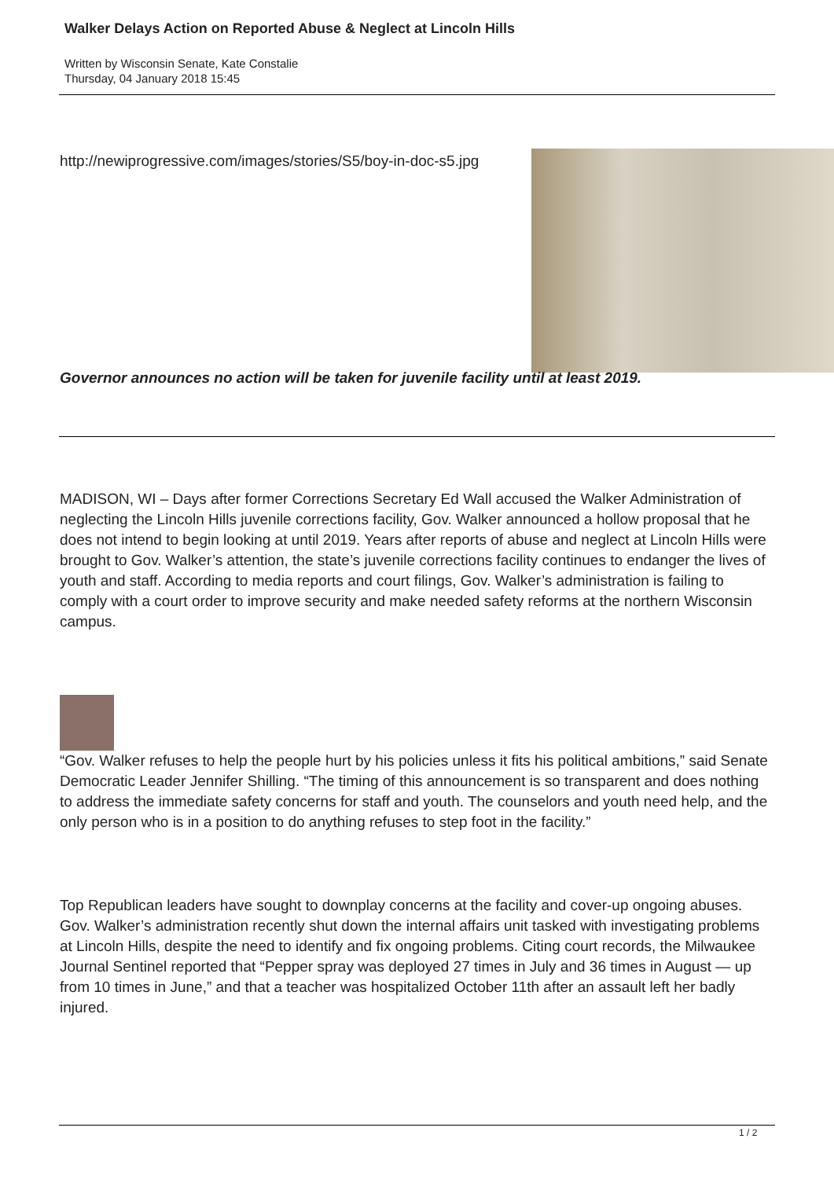Walker Delays Action on Reported Abuse & Neglect at Lincoln Hills
Written by Wisconsin Senate, Kate Constalie
Thursday, 04 January 2018 15:45
http://newiprogressive.com/images/stories/S5/boy-in-doc-s5.jpg
Governor announces no action will be taken for juvenile facility until at least 2019.
MADISON, WI – Days after former Corrections Secretary Ed Wall accused the Walker Administration of neglecting the Lincoln Hills juvenile corrections facility, Gov. Walker announced a hollow proposal that he does not intend to begin looking at until 2019. Years after reports of abuse and neglect at Lincoln Hills were brought to Gov. Walker’s attention, the state’s juvenile corrections facility continues to endanger the lives of youth and staff. According to media reports and court filings, Gov. Walker’s administration is failing to comply with a court order to improve security and make needed safety reforms at the northern Wisconsin campus.
“Gov. Walker refuses to help the people hurt by his policies unless it fits his political ambitions,” said Senate Democratic Leader Jennifer Shilling. “The timing of this announcement is so transparent and does nothing to address the immediate safety concerns for staff and youth. The counselors and youth need help, and the only person who is in a position to do anything refuses to step foot in the facility.”
Top Republican leaders have sought to downplay concerns at the facility and cover-up ongoing abuses. Gov. Walker’s administration recently shut down the internal affairs unit tasked with investigating problems at Lincoln Hills, despite the need to identify and fix ongoing problems. Citing court records, the Milwaukee Journal Sentinel reported that “Pepper spray was deployed 27 times in July and 36 times in August — up from 10 times in June,” and that a teacher was hospitalized October 11th after an assault left her badly injured.
1 / 2